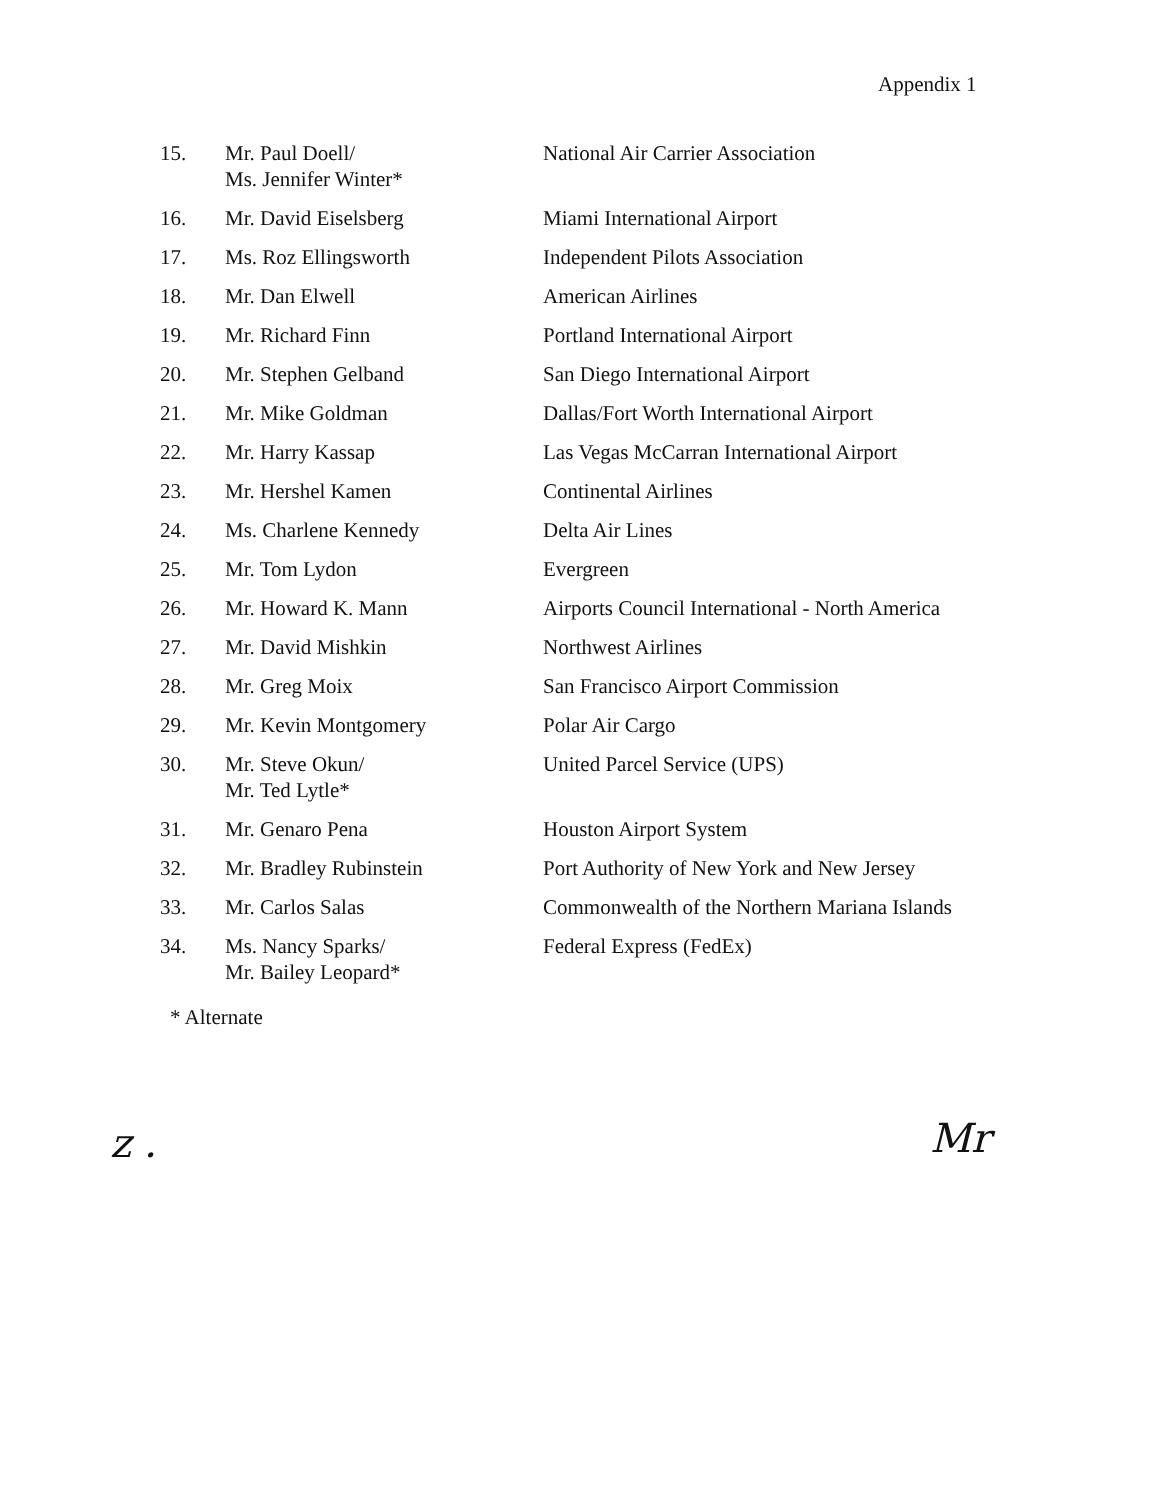Appendix 1
| 15. | Mr. Paul Doell/ Ms. Jennifer Winter* | National Air Carrier Association |
| 16. | Mr. David Eiselsberg | Miami International Airport |
| 17. | Ms. Roz Ellingsworth | Independent Pilots Association |
| 18. | Mr. Dan Elwell | American Airlines |
| 19. | Mr. Richard Finn | Portland International Airport |
| 20. | Mr. Stephen Gelband | San Diego International Airport |
| 21. | Mr. Mike Goldman | Dallas/Fort Worth International Airport |
| 22. | Mr. Harry Kassap | Las Vegas McCarran International Airport |
| 23. | Mr. Hershel Kamen | Continental Airlines |
| 24. | Ms. Charlene Kennedy | Delta Air Lines |
| 25. | Mr. Tom Lydon | Evergreen |
| 26. | Mr. Howard K. Mann | Airports Council International - North America |
| 27. | Mr. David Mishkin | Northwest Airlines |
| 28. | Mr. Greg Moix | San Francisco Airport Commission |
| 29. | Mr. Kevin Montgomery | Polar Air Cargo |
| 30. | Mr. Steve Okun/ Mr. Ted Lytle* | United Parcel Service (UPS) |
| 31. | Mr. Genaro Pena | Houston Airport System |
| 32. | Mr. Bradley Rubinstein | Port Authority of New York and New Jersey |
| 33. | Mr. Carlos Salas | Commonwealth of the Northern Mariana Islands |
| 34. | Ms. Nancy Sparks/ Mr. Bailey Leopard* | Federal Express (FedEx) |
* Alternate
z . Mr